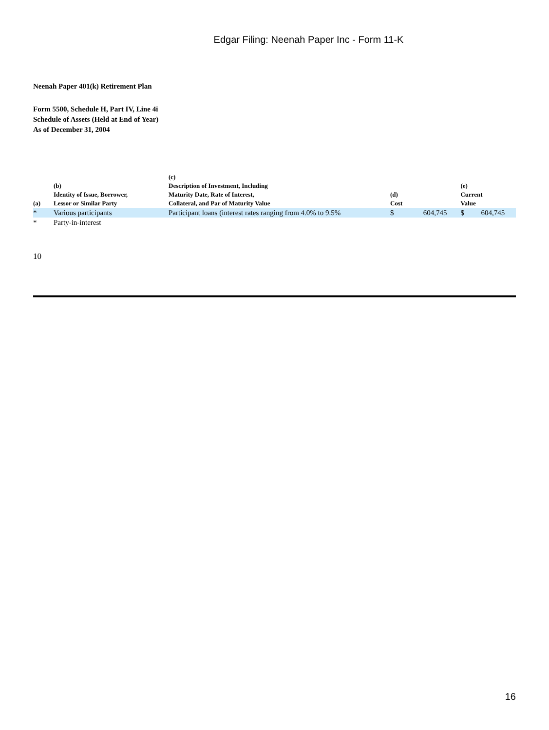Edgar Filing: Neenah Paper Inc - Form 11-K
Neenah Paper 401(k) Retirement Plan
Form 5500, Schedule H, Part IV, Line 4i
Schedule of Assets (Held at End of Year)
As of December 31, 2004
| (a) | (b) Identity of Issue, Borrower, Lessor or Similar Party | (c) Description of Investment, Including Maturity Date, Rate of Interest, Collateral, and Par of Maturity Value | (d) Cost | | (e) Current Value | |
| --- | --- | --- | --- | --- | --- | --- |
| * | Various participants | Participant loans (interest rates ranging from 4.0% to 9.5% | $ | 604,745 | $ | 604,745 |
| * | Party-in-interest | | | | | |
10
16